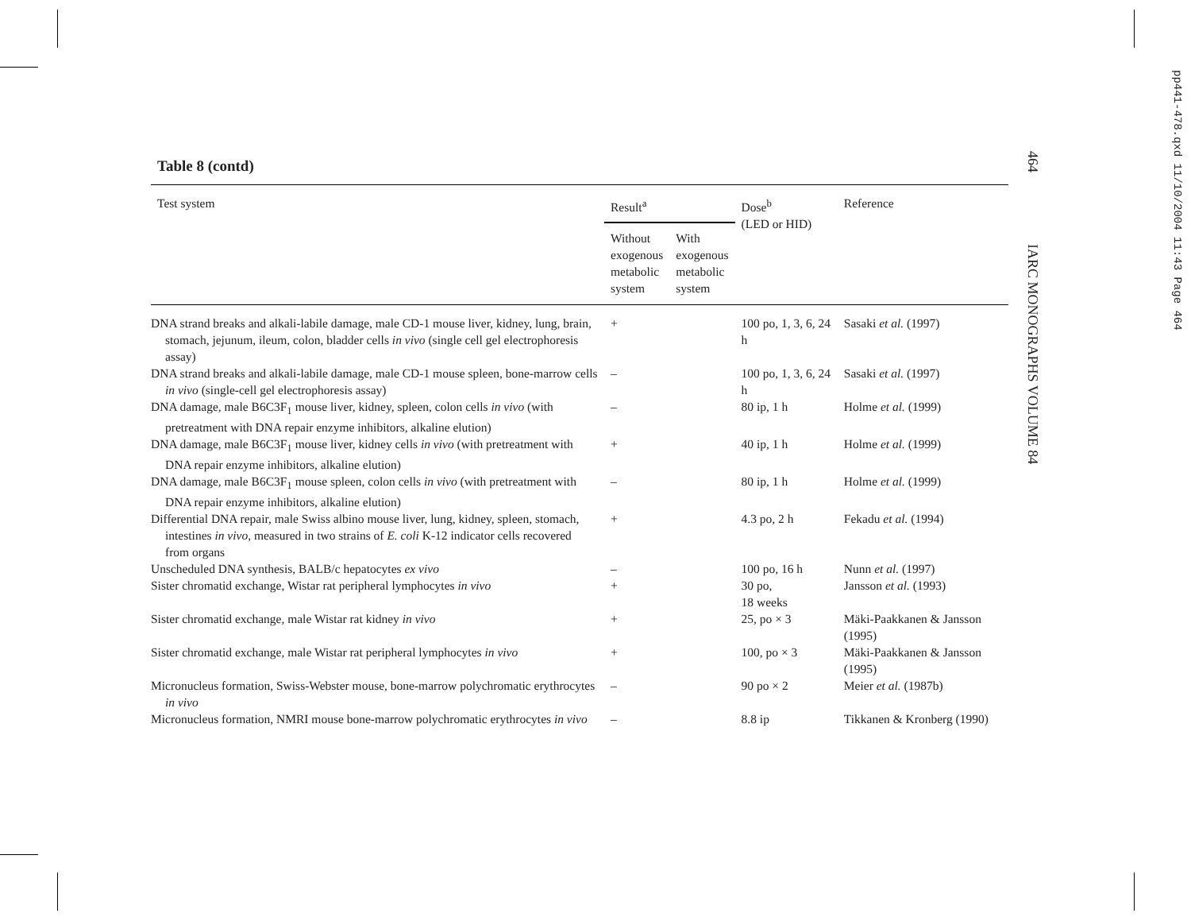464 IARC MONOGRAPHS VOLUME 84
pp441-478.qxd 11/10/2004 11:43 Page 464
Table 8 (contd)
| Test system | Result<sup>a</sup> | | Dose<sup>b</sup> (LED or HID) | Reference |
| --- | --- | --- | --- | --- |
| | Without exogenous metabolic system | With exogenous metabolic system | | |
| DNA strand breaks and alkali-labile damage, male CD-1 mouse liver, kidney, lung, brain, stomach, jejunum, ileum, colon, bladder cells in vivo (single cell gel electrophoresis assay) | + | | 100 po, 1, 3, 6, 24 h | Sasaki et al. (1997) |
| DNA strand breaks and alkali-labile damage, male CD-1 mouse spleen, bone-marrow cells in vivo (single-cell gel electrophoresis assay) | – | | 100 po, 1, 3, 6, 24 h | Sasaki et al. (1997) |
| DNA damage, male B6C3F<sub>1</sub> mouse liver, kidney, spleen, colon cells in vivo (with pretreatment with DNA repair enzyme inhibitors, alkaline elution) | – | | 80 ip, 1 h | Holme et al. (1999) |
| DNA damage, male B6C3F<sub>1</sub> mouse liver, kidney cells in vivo (with pretreatment with DNA repair enzyme inhibitors, alkaline elution) | + | | 40 ip, 1 h | Holme et al. (1999) |
| DNA damage, male B6C3F<sub>1</sub> mouse spleen, colon cells in vivo (with pretreatment with DNA repair enzyme inhibitors, alkaline elution) | – | | 80 ip, 1 h | Holme et al. (1999) |
| Differential DNA repair, male Swiss albino mouse liver, lung, kidney, spleen, stomach, intestines in vivo , measured in two strains of E. coli K-12 indicator cells recovered from organs | + | | 4.3 po, 2 h | Fekadu et al. (1994) |
| Unscheduled DNA synthesis, BALB/c hepatocytes ex vivo | – | | 100 po, 16 h | Nunn et al. (1997) |
| Sister chromatid exchange, Wistar rat peripheral lymphocytes in vivo | + | | 30 po, 18 weeks | Jansson et al. (1993) |
| Sister chromatid exchange, male Wistar rat kidney in vivo | + | | 25, po × 3 | Mäki-Paakkanen & Jansson (1995) |
| Sister chromatid exchange, male Wistar rat peripheral lymphocytes in vivo | + | | 100, po × 3 | Mäki-Paakkanen & Jansson (1995) |
| Micronucleus formation, Swiss-Webster mouse, bone-marrow polychromatic erythrocytes in vivo | – | | 90 po × 2 | Meier et al. (1987b) |
| Micronucleus formation, NMRI mouse bone-marrow polychromatic erythrocytes in vivo | – | | 8.8 ip | Tikkanen & Kronberg (1990) |